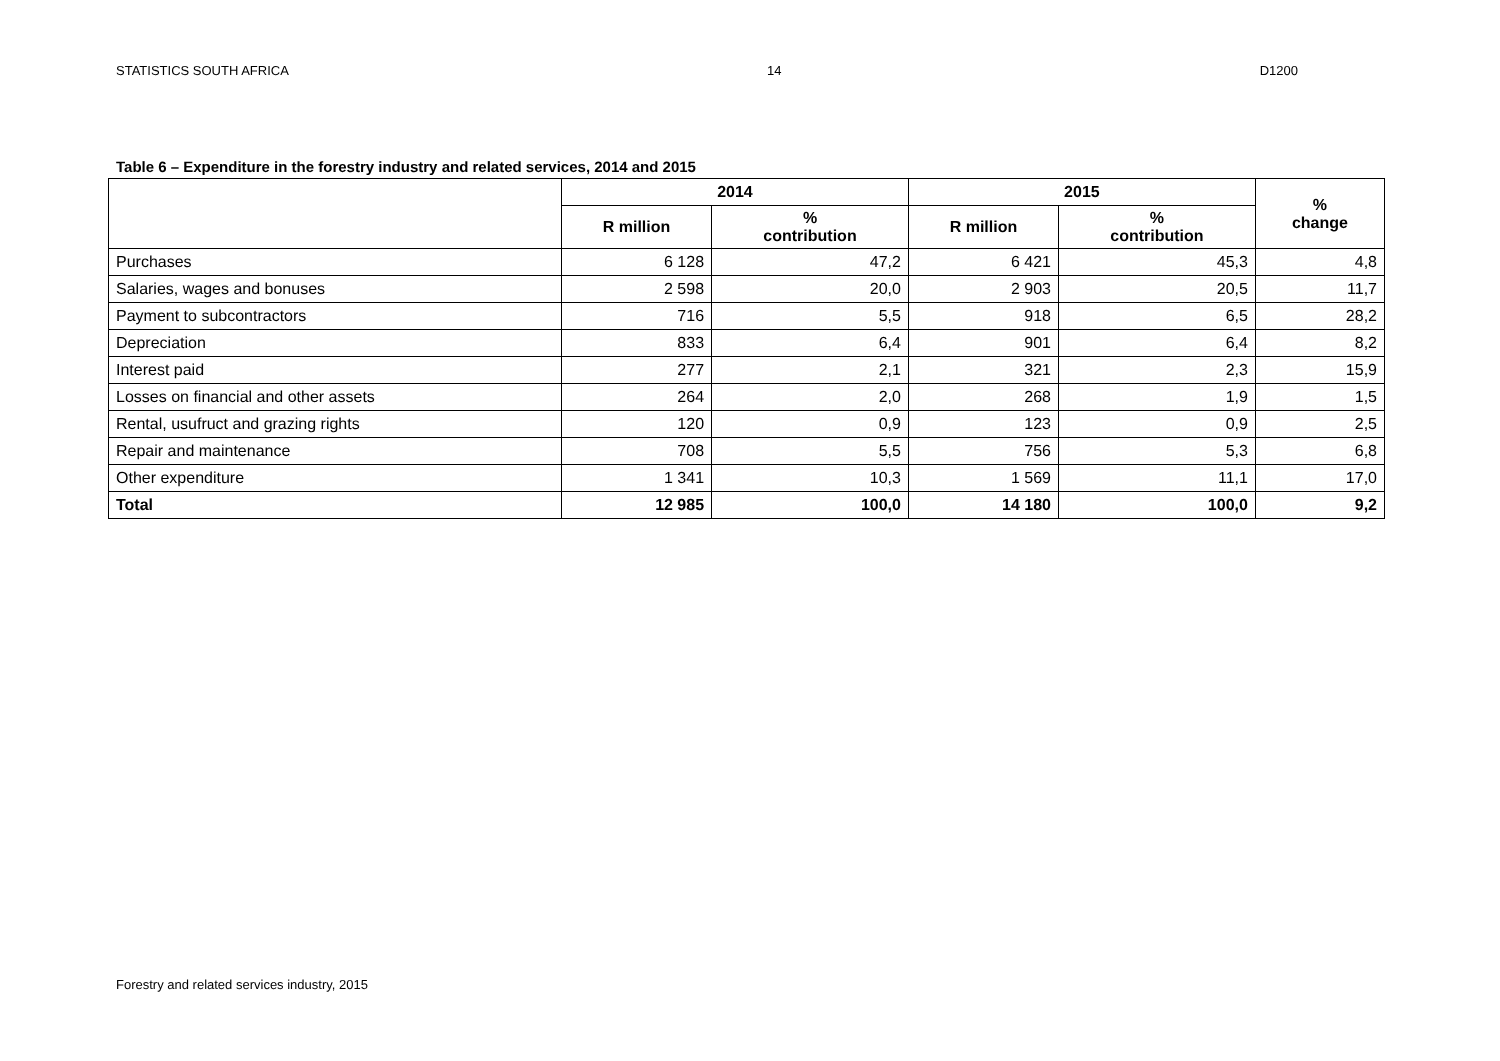STATISTICS SOUTH AFRICA 14 D1200
Table 6 – Expenditure in the forestry industry and related services, 2014 and 2015
| | 2014 | | 2015 | | % change |
| --- | --- | --- | --- | --- | --- |
| | R million | % contribution | R million | % contribution | |
| Purchases | 6 128 | 47,2 | 6 421 | 45,3 | 4,8 |
| Salaries, wages and bonuses | 2 598 | 20,0 | 2 903 | 20,5 | 11,7 |
| Payment to subcontractors | 716 | 5,5 | 918 | 6,5 | 28,2 |
| Depreciation | 833 | 6,4 | 901 | 6,4 | 8,2 |
| Interest paid | 277 | 2,1 | 321 | 2,3 | 15,9 |
| Losses on financial and other assets | 264 | 2,0 | 268 | 1,9 | 1,5 |
| Rental, usufruct and grazing rights | 120 | 0,9 | 123 | 0,9 | 2,5 |
| Repair and maintenance | 708 | 5,5 | 756 | 5,3 | 6,8 |
| Other expenditure | 1 341 | 10,3 | 1 569 | 11,1 | 17,0 |
| Total | 12 985 | 100,0 | 14 180 | 100,0 | 9,2 |
Forestry and related services industry, 2015